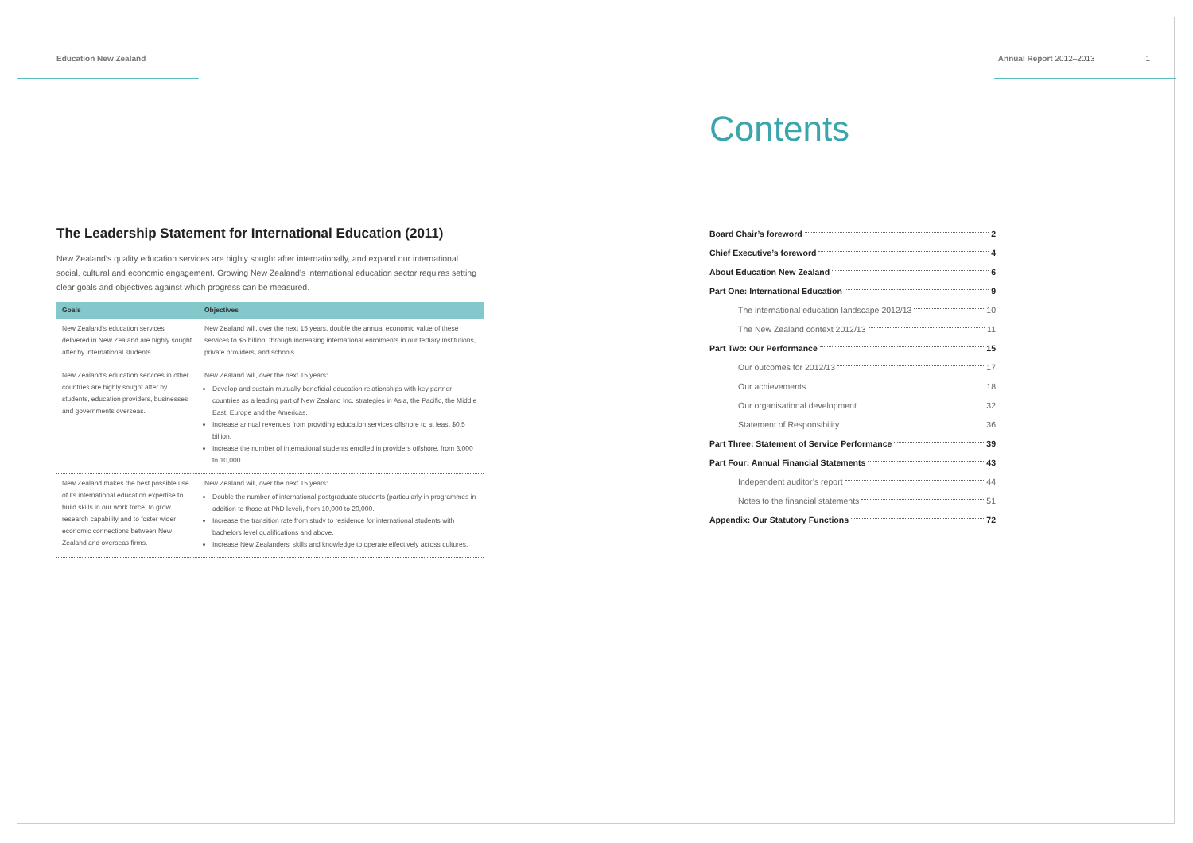Education New Zealand Annual Report 2012–2013 1
The Leadership Statement for International Education (2011)
New Zealand’s quality education services are highly sought after internationally, and expand our international social, cultural and economic engagement. Growing New Zealand’s international education sector requires setting clear goals and objectives against which progress can be measured.
| Goals | Objectives |
| --- | --- |
| New Zealand’s education services delivered in New Zealand are highly sought after by international students. | New Zealand will, over the next 15 years, double the annual economic value of these services to $5 billion, through increasing international enrolments in our tertiary institutions, private providers, and schools. |
| New Zealand’s education services in other countries are highly sought after by students, education providers, businesses and governments overseas. | New Zealand will, over the next 15 years: Develop and sustain mutually beneficial education relationships with key partner countries as a leading part of New Zealand Inc. strategies in Asia, the Pacific, the Middle East, Europe and the Americas. Increase annual revenues from providing education services offshore to at least $0.5 billion. Increase the number of international students enrolled in providers offshore, from 3,000 to 10,000. |
| New Zealand makes the best possible use of its international education expertise to build skills in our work force, to grow research capability and to foster wider economic connections between New Zealand and overseas firms. | New Zealand will, over the next 15 years: Double the number of international postgraduate students (particularly in programmes in addition to those at PhD level), from 10,000 to 20,000. Increase the transition rate from study to residence for international students with bachelors level qualifications and above. Increase New Zealanders’ skills and knowledge to operate effectively across cultures. |
Contents
Board Chair’s foreword 2
Chief Executive’s foreword 4
About Education New Zealand 6
Part One: International Education 9
The international education landscape 2012/13 10
The New Zealand context 2012/13 11
Part Two: Our Performance 15
Our outcomes for 2012/13 17
Our achievements 18
Our organisational development 32
Statement of Responsibility 36
Part Three: Statement of Service Performance 39
Part Four: Annual Financial Statements 43
Independent auditor’s report 44
Notes to the financial statements 51
Appendix: Our Statutory Functions 72